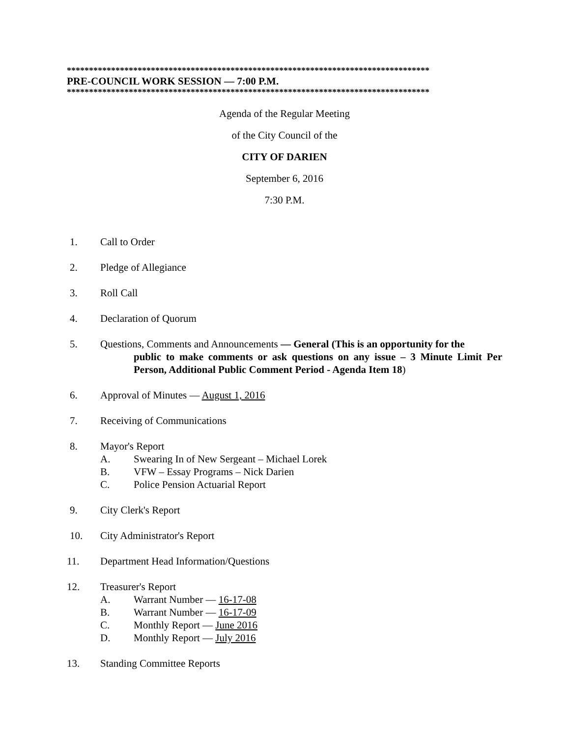**********************************************************************************
PRE-COUNCIL WORK SESSION — 7:00 P.M.
**********************************************************************************
Agenda of the Regular Meeting
of the City Council of the
CITY OF DARIEN
September 6, 2016
7:30 P.M.
1. Call to Order
2. Pledge of Allegiance
3. Roll Call
4. Declaration of Quorum
5. Questions, Comments and Announcements — General (This is an opportunity for the
public to make comments or ask questions on any issue – 3 Minute Limit Per Person, Additional Public Comment Period - Agenda Item 18)
6. Approval of Minutes — August 1, 2016
7. Receiving of Communications
8. Mayor's Report
A. Swearing In of New Sergeant – Michael Lorek
B. VFW – Essay Programs – Nick Darien
C. Police Pension Actuarial Report
9. City Clerk's Report
10. City Administrator's Report
11. Department Head Information/Questions
12. Treasurer's Report
A. Warrant Number — 16-17-08
B. Warrant Number — 16-17-09
C. Monthly Report — June 2016
D. Monthly Report — July 2016
13. Standing Committee Reports